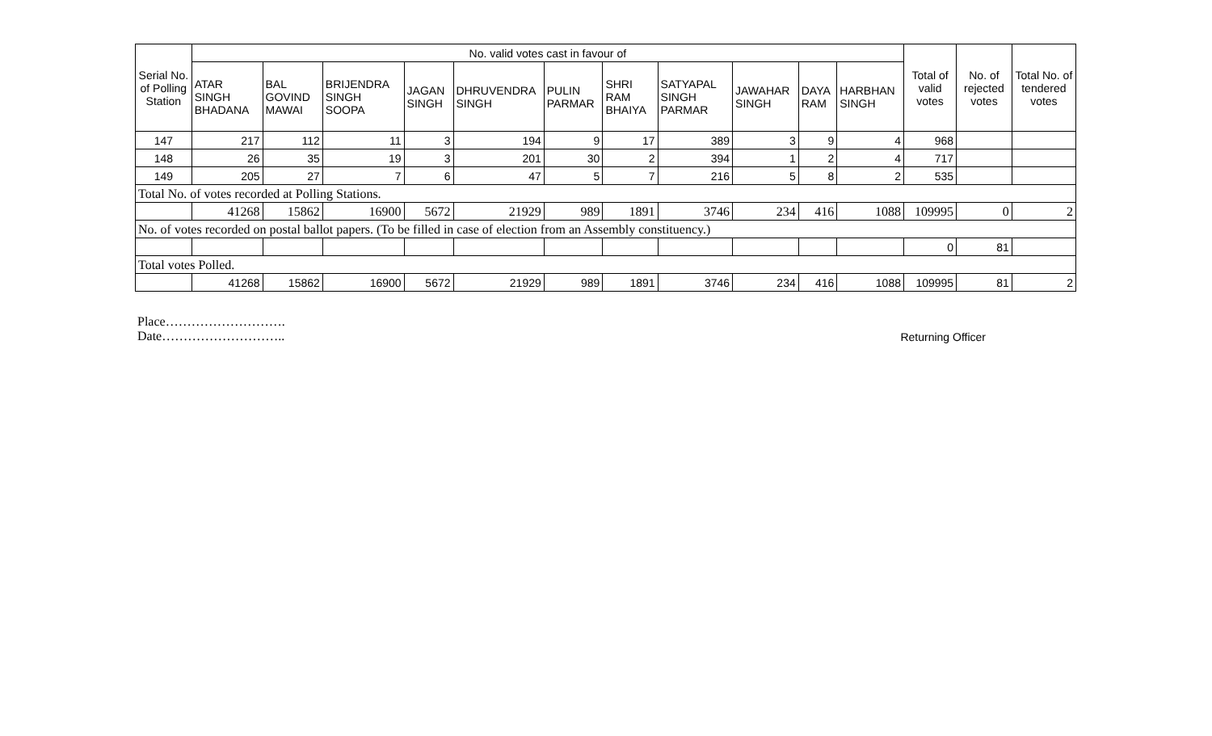| Serial No. of Polling Station | No. valid votes cast in favour of | | | | | | | | | | | Total of valid votes | No. of rejected votes | Total No. of tendered votes |
| --- | --- | --- | --- | --- | --- | --- | --- | --- | --- | --- | --- | --- | --- | --- |
| | ATAR SINGH BHADANA | BAL GOVIND MAWAI | BRIJENDRA SINGH SOOPA | JAGAN SINGH | DHRUVENDRA SINGH | PULIN PARMAR | SHRI RAM BHAIYA | SATYAPAL SINGH PARMAR | JAWAHAR SINGH | DAYA RAM | HARBHAN SINGH | | | |
| 147 | 217 | 112 | 11 | 3 | 194 | 9 | 17 | 389 | 3 | 9 | 4 | 968 | | |
| 148 | 26 | 35 | 19 | 3 | 201 | 30 | 2 | 394 | 1 | 2 | 4 | 717 | | |
| 149 | 205 | 27 | 7 | 6 | 47 | 5 | 7 | 216 | 5 | 8 | 2 | 535 | | |
| Total No. of votes recorded at Polling Stations. | | | | | | | | | | | | | | |
| | 41268 | 15862 | 16900 | 5672 | 21929 | 989 | 1891 | 3746 | 234 | 416 | 1088 | 109995 | 0 | 2 |
| No. of votes recorded on postal ballot papers. (To be filled in case of election from an Assembly constituency.) | | | | | | | | | | | | | | |
| | | | | | | | | | | | | 0 | 81 | |
| Total votes Polled. | | | | | | | | | | | | | | |
| | 41268 | 15862 | 16900 | 5672 | 21929 | 989 | 1891 | 3746 | 234 | 416 | 1088 | 109995 | 81 | 2 |
Place……………………….
Date………………………..
Returning Officer